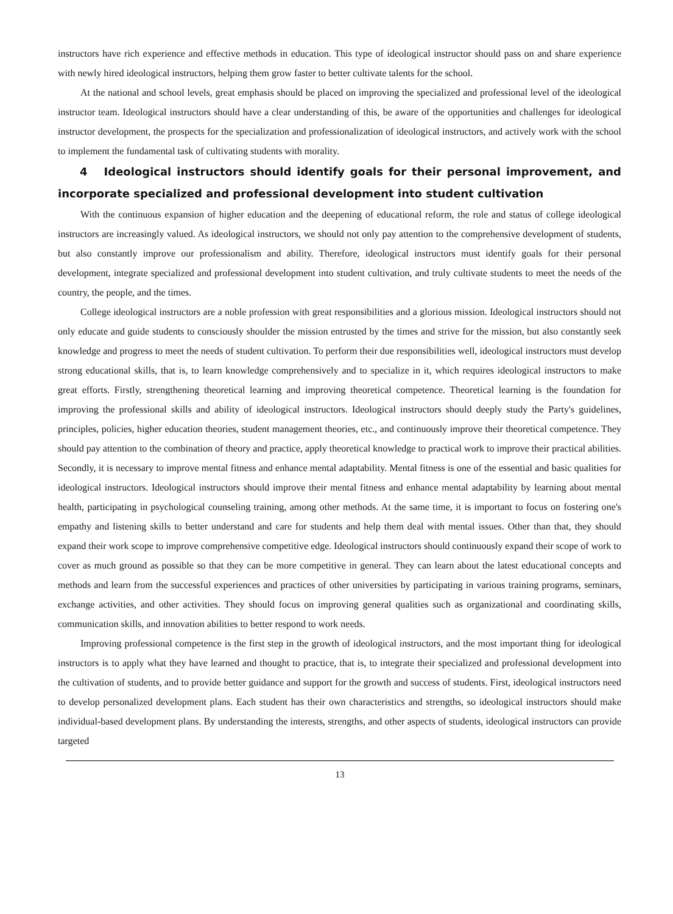instructors have rich experience and effective methods in education. This type of ideological instructor should pass on and share experience with newly hired ideological instructors, helping them grow faster to better cultivate talents for the school.
At the national and school levels, great emphasis should be placed on improving the specialized and professional level of the ideological instructor team. Ideological instructors should have a clear understanding of this, be aware of the opportunities and challenges for ideological instructor development, the prospects for the specialization and professionalization of ideological instructors, and actively work with the school to implement the fundamental task of cultivating students with morality.
4 Ideological instructors should identify goals for their personal improvement, and incorporate specialized and professional development into student cultivation
With the continuous expansion of higher education and the deepening of educational reform, the role and status of college ideological instructors are increasingly valued. As ideological instructors, we should not only pay attention to the comprehensive development of students, but also constantly improve our professionalism and ability. Therefore, ideological instructors must identify goals for their personal development, integrate specialized and professional development into student cultivation, and truly cultivate students to meet the needs of the country, the people, and the times.
College ideological instructors are a noble profession with great responsibilities and a glorious mission. Ideological instructors should not only educate and guide students to consciously shoulder the mission entrusted by the times and strive for the mission, but also constantly seek knowledge and progress to meet the needs of student cultivation. To perform their due responsibilities well, ideological instructors must develop strong educational skills, that is, to learn knowledge comprehensively and to specialize in it, which requires ideological instructors to make great efforts. Firstly, strengthening theoretical learning and improving theoretical competence. Theoretical learning is the foundation for improving the professional skills and ability of ideological instructors. Ideological instructors should deeply study the Party's guidelines, principles, policies, higher education theories, student management theories, etc., and continuously improve their theoretical competence. They should pay attention to the combination of theory and practice, apply theoretical knowledge to practical work to improve their practical abilities. Secondly, it is necessary to improve mental fitness and enhance mental adaptability. Mental fitness is one of the essential and basic qualities for ideological instructors. Ideological instructors should improve their mental fitness and enhance mental adaptability by learning about mental health, participating in psychological counseling training, among other methods. At the same time, it is important to focus on fostering one's empathy and listening skills to better understand and care for students and help them deal with mental issues. Other than that, they should expand their work scope to improve comprehensive competitive edge. Ideological instructors should continuously expand their scope of work to cover as much ground as possible so that they can be more competitive in general. They can learn about the latest educational concepts and methods and learn from the successful experiences and practices of other universities by participating in various training programs, seminars, exchange activities, and other activities. They should focus on improving general qualities such as organizational and coordinating skills, communication skills, and innovation abilities to better respond to work needs.
Improving professional competence is the first step in the growth of ideological instructors, and the most important thing for ideological instructors is to apply what they have learned and thought to practice, that is, to integrate their specialized and professional development into the cultivation of students, and to provide better guidance and support for the growth and success of students. First, ideological instructors need to develop personalized development plans. Each student has their own characteristics and strengths, so ideological instructors should make individual-based development plans. By understanding the interests, strengths, and other aspects of students, ideological instructors can provide targeted
13